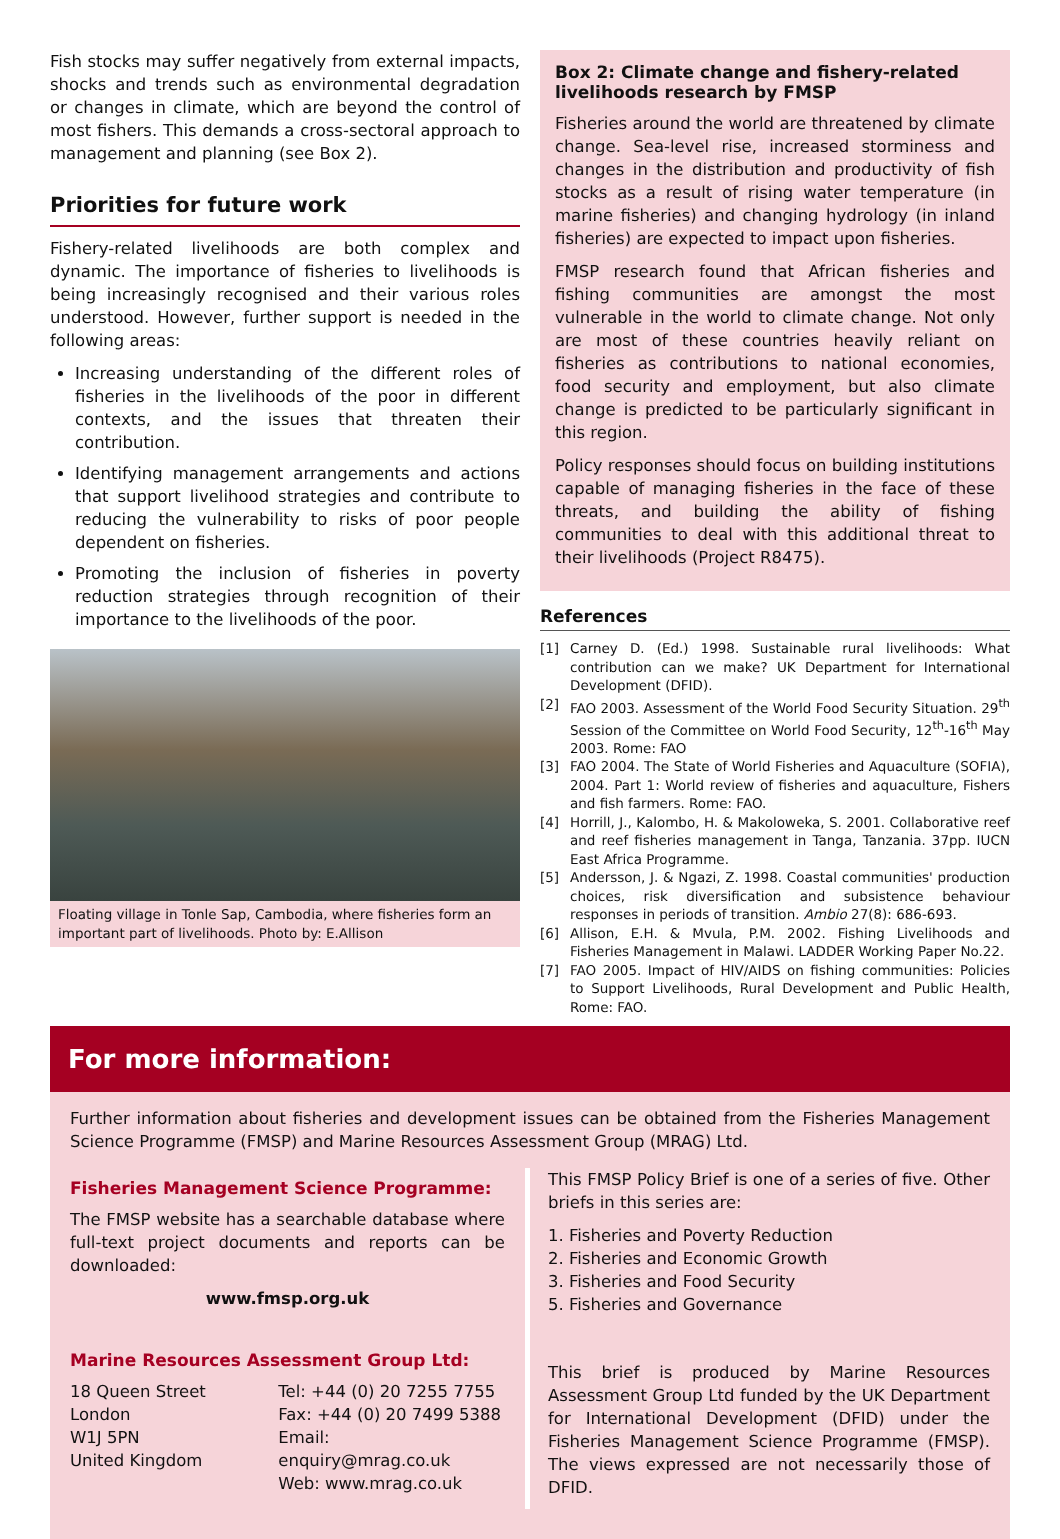Fish stocks may suffer negatively from external impacts, shocks and trends such as environmental degradation or changes in climate, which are beyond the control of most fishers. This demands a cross-sectoral approach to management and planning (see Box 2).
Priorities for future work
Fishery-related livelihoods are both complex and dynamic. The importance of fisheries to livelihoods is being increasingly recognised and their various roles understood. However, further support is needed in the following areas:
Increasing understanding of the different roles of fisheries in the livelihoods of the poor in different contexts, and the issues that threaten their contribution.
Identifying management arrangements and actions that support livelihood strategies and contribute to reducing the vulnerability to risks of poor people dependent on fisheries.
Promoting the inclusion of fisheries in poverty reduction strategies through recognition of their importance to the livelihoods of the poor.
Floating village in Tonle Sap, Cambodia, where fisheries form an important part of livelihoods. Photo by: E.Allison
Box 2: Climate change and fishery-related livelihoods research by FMSP
Fisheries around the world are threatened by climate change. Sea-level rise, increased storminess and changes in the distribution and productivity of fish stocks as a result of rising water temperature (in marine fisheries) and changing hydrology (in inland fisheries) are expected to impact upon fisheries.
FMSP research found that African fisheries and fishing communities are amongst the most vulnerable in the world to climate change. Not only are most of these countries heavily reliant on fisheries as contributions to national economies, food security and employment, but also climate change is predicted to be particularly significant in this region.
Policy responses should focus on building institutions capable of managing fisheries in the face of these threats, and building the ability of fishing communities to deal with this additional threat to their livelihoods (Project R8475).
References
[1] Carney D. (Ed.) 1998. Sustainable rural livelihoods: What contribution can we make? UK Department for International Development (DFID).
[2] FAO 2003. Assessment of the World Food Security Situation. 29<sup>th</sup> Session of the Committee on World Food Security, 12<sup>th</sup>-16<sup>th</sup> May 2003. Rome: FAO
[3] FAO 2004. The State of World Fisheries and Aquaculture (SOFIA), 2004. Part 1: World review of fisheries and aquaculture, Fishers and fish farmers. Rome: FAO.
[4] Horrill, J., Kalombo, H. & Makoloweka, S. 2001. Collaborative reef and reef fisheries management in Tanga, Tanzania. 37pp. IUCN East Africa Programme.
[5] Andersson, J. & Ngazi, Z. 1998. Coastal communities' production choices, risk diversification and subsistence behaviour responses in periods of transition. Ambio 27(8): 686-693.
[6] Allison, E.H. & Mvula, P.M. 2002. Fishing Livelihoods and Fisheries Management in Malawi. LADDER Working Paper No.22.
[7] FAO 2005. Impact of HIV/AIDS on fishing communities: Policies to Support Livelihoods, Rural Development and Public Health, Rome: FAO.
For more information:
Further information about fisheries and development issues can be obtained from the Fisheries Management Science Programme (FMSP) and Marine Resources Assessment Group (MRAG) Ltd.
Fisheries Management Science Programme:
The FMSP website has a searchable database where full-text project documents and reports can be downloaded:
www.fmsp.org.uk
Marine Resources Assessment Group Ltd:
18 Queen Street
London
W1J 5PN
United Kingdom
Tel: +44 (0) 20 7255 7755
Fax: +44 (0) 20 7499 5388
Email: enquiry@mrag.co.uk
Web: www.mrag.co.uk
This FMSP Policy Brief is one of a series of five. Other briefs in this series are:
1. Fisheries and Poverty Reduction
2. Fisheries and Economic Growth
3. Fisheries and Food Security
5. Fisheries and Governance
This brief is produced by Marine Resources Assessment Group Ltd funded by the UK Department for International Development (DFID) under the Fisheries Management Science Programme (FMSP). The views expressed are not necessarily those of DFID.